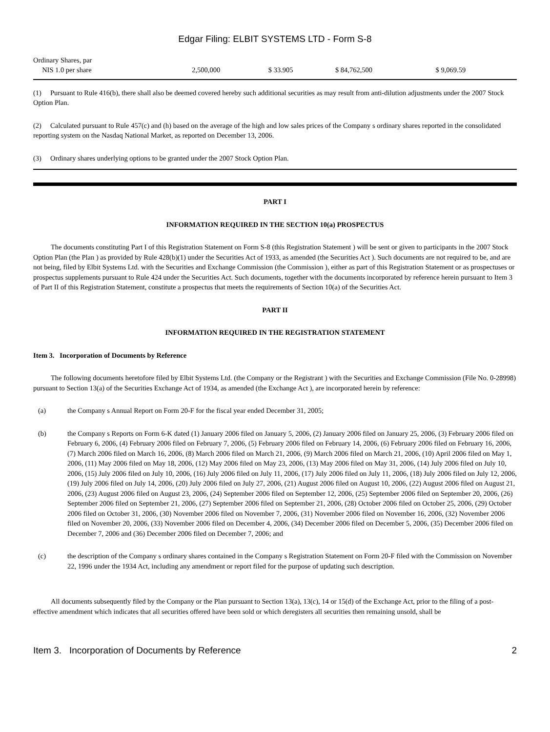Edgar Filing: ELBIT SYSTEMS LTD - Form S-8
| Ordinary Shares, par NIS 1.0 per share | 2,500,000 | $ 33.905 | $ 84,762,500 | $ 9,069.59 |
(1) Pursuant to Rule 416(b), there shall also be deemed covered hereby such additional securities as may result from anti-dilution adjustments under the 2007 Stock Option Plan.
(2) Calculated pursuant to Rule 457(c) and (h) based on the average of the high and low sales prices of the Company s ordinary shares reported in the consolidated reporting system on the Nasdaq National Market, as reported on December 13, 2006.
(3) Ordinary shares underlying options to be granted under the 2007 Stock Option Plan.
PART I
INFORMATION REQUIRED IN THE SECTION 10(a) PROSPECTUS
The documents constituting Part I of this Registration Statement on Form S-8 (this Registration Statement ) will be sent or given to participants in the 2007 Stock Option Plan (the Plan ) as provided by Rule 428(b)(1) under the Securities Act of 1933, as amended (the Securities Act ). Such documents are not required to be, and are not being, filed by Elbit Systems Ltd. with the Securities and Exchange Commission (the Commission ), either as part of this Registration Statement or as prospectuses or prospectus supplements pursuant to Rule 424 under the Securities Act. Such documents, together with the documents incorporated by reference herein pursuant to Item 3 of Part II of this Registration Statement, constitute a prospectus that meets the requirements of Section 10(a) of the Securities Act.
PART II
INFORMATION REQUIRED IN THE REGISTRATION STATEMENT
Item 3. Incorporation of Documents by Reference
The following documents heretofore filed by Elbit Systems Ltd. (the Company or the Registrant ) with the Securities and Exchange Commission (File No. 0-28998) pursuant to Section 13(a) of the Securities Exchange Act of 1934, as amended (the Exchange Act ), are incorporated herein by reference:
(a) the Company s Annual Report on Form 20-F for the fiscal year ended December 31, 2005;
(b) the Company s Reports on Form 6-K dated (1) January 2006 filed on January 5, 2006, (2) January 2006 filed on January 25, 2006, (3) February 2006 filed on February 6, 2006, (4) February 2006 filed on February 7, 2006, (5) February 2006 filed on February 14, 2006, (6) February 2006 filed on February 16, 2006, (7) March 2006 filed on March 16, 2006, (8) March 2006 filed on March 21, 2006, (9) March 2006 filed on March 21, 2006, (10) April 2006 filed on May 1, 2006, (11) May 2006 filed on May 18, 2006, (12) May 2006 filed on May 23, 2006, (13) May 2006 filed on May 31, 2006, (14) July 2006 filed on July 10, 2006, (15) July 2006 filed on July 10, 2006, (16) July 2006 filed on July 11, 2006, (17) July 2006 filed on July 11, 2006, (18) July 2006 filed on July 12, 2006, (19) July 2006 filed on July 14, 2006, (20) July 2006 filed on July 27, 2006, (21) August 2006 filed on August 10, 2006, (22) August 2006 filed on August 21, 2006, (23) August 2006 filed on August 23, 2006, (24) September 2006 filed on September 12, 2006, (25) September 2006 filed on September 20, 2006, (26) September 2006 filed on September 21, 2006, (27) September 2006 filed on September 21, 2006, (28) October 2006 filed on October 25, 2006, (29) October 2006 filed on October 31, 2006, (30) November 2006 filed on November 7, 2006, (31) November 2006 filed on November 16, 2006, (32) November 2006 filed on November 20, 2006, (33) November 2006 filed on December 4, 2006, (34) December 2006 filed on December 5, 2006, (35) December 2006 filed on December 7, 2006 and (36) December 2006 filed on December 7, 2006; and
(c) the description of the Company s ordinary shares contained in the Company s Registration Statement on Form 20-F filed with the Commission on November 22, 1996 under the 1934 Act, including any amendment or report filed for the purpose of updating such description.
All documents subsequently filed by the Company or the Plan pursuant to Section 13(a), 13(c), 14 or 15(d) of the Exchange Act, prior to the filing of a post-effective amendment which indicates that all securities offered have been sold or which deregisters all securities then remaining unsold, shall be
Item 3. Incorporation of Documents by Reference 2